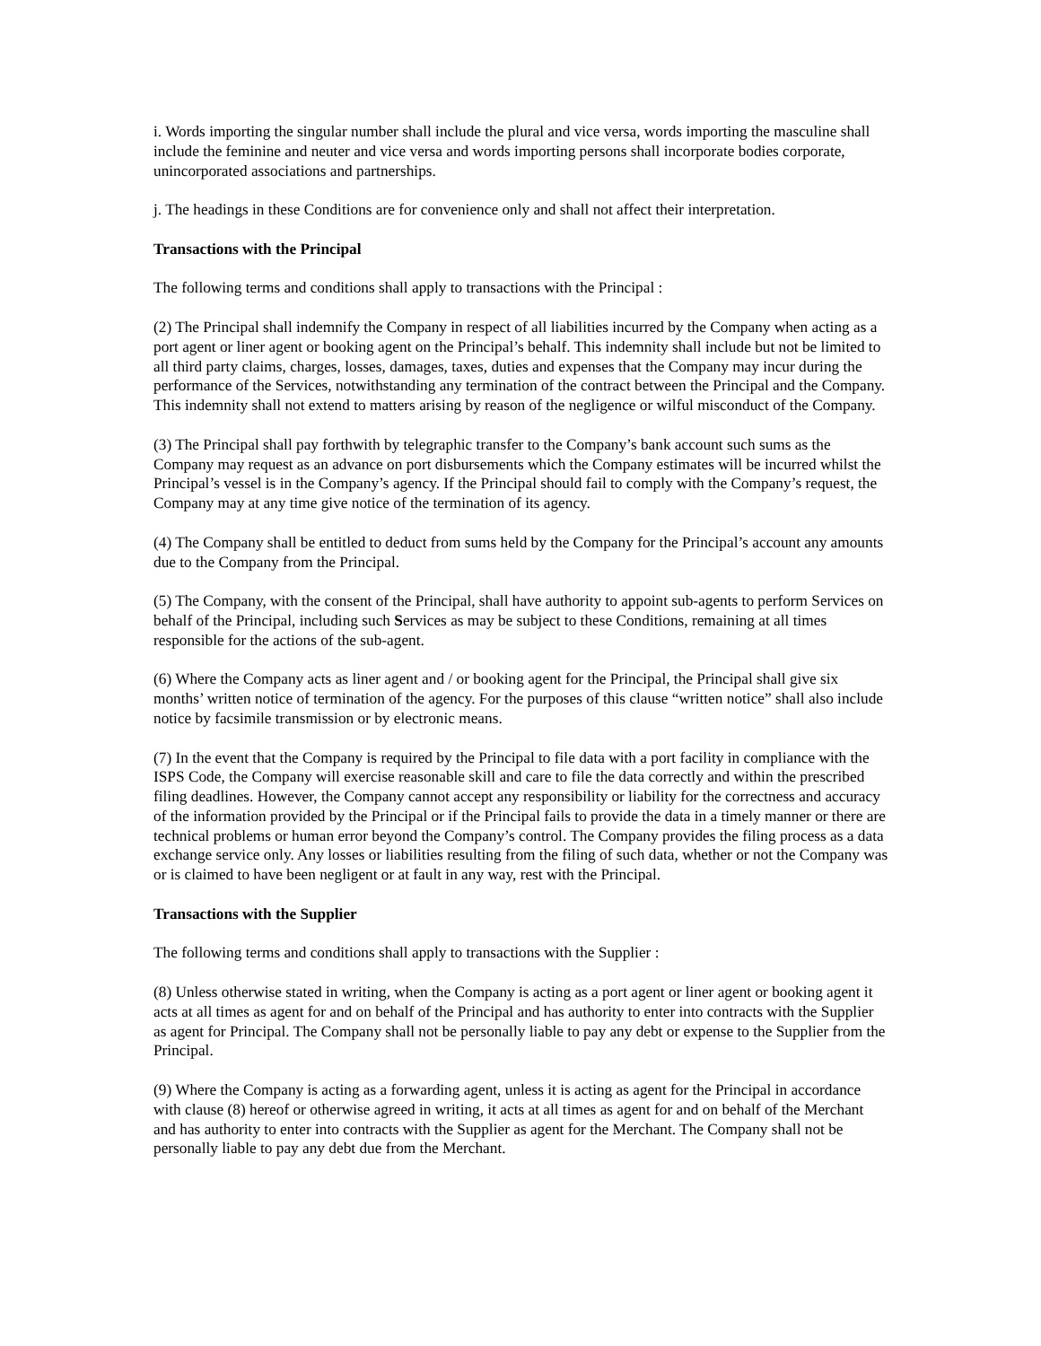i. Words importing the singular number shall include the plural and vice versa, words importing the masculine shall include the feminine and neuter and vice versa and words importing persons shall incorporate bodies corporate, unincorporated associations and partnerships.
j. The headings in these Conditions are for convenience only and shall not affect their interpretation.
Transactions with the Principal
The following terms and conditions shall apply to transactions with the Principal :
(2) The Principal shall indemnify the Company in respect of all liabilities incurred by the Company when acting as a port agent or liner agent or booking agent on the Principal’s behalf. This indemnity shall include but not be limited to all third party claims, charges, losses, damages, taxes, duties and expenses that the Company may incur during the performance of the Services, notwithstanding any termination of the contract between the Principal and the Company. This indemnity shall not extend to matters arising by reason of the negligence or wilful misconduct of the Company.
(3) The Principal shall pay forthwith by telegraphic transfer to the Company’s bank account such sums as the Company may request as an advance on port disbursements which the Company estimates will be incurred whilst the Principal’s vessel is in the Company’s agency. If the Principal should fail to comply with the Company’s request, the Company may at any time give notice of the termination of its agency.
(4) The Company shall be entitled to deduct from sums held by the Company for the Principal’s account any amounts due to the Company from the Principal.
(5) The Company, with the consent of the Principal, shall have authority to appoint sub-agents to perform Services on behalf of the Principal, including such Services as may be subject to these Conditions, remaining at all times responsible for the actions of the sub-agent.
(6) Where the Company acts as liner agent and / or booking agent for the Principal, the Principal shall give six months’ written notice of termination of the agency. For the purposes of this clause “written notice” shall also include notice by facsimile transmission or by electronic means.
(7) In the event that the Company is required by the Principal to file data with a port facility in compliance with the ISPS Code, the Company will exercise reasonable skill and care to file the data correctly and within the prescribed filing deadlines. However, the Company cannot accept any responsibility or liability for the correctness and accuracy of the information provided by the Principal or if the Principal fails to provide the data in a timely manner or there are technical problems or human error beyond the Company’s control. The Company provides the filing process as a data exchange service only. Any losses or liabilities resulting from the filing of such data, whether or not the Company was or is claimed to have been negligent or at fault in any way, rest with the Principal.
Transactions with the Supplier
The following terms and conditions shall apply to transactions with the Supplier :
(8) Unless otherwise stated in writing, when the Company is acting as a port agent or liner agent or booking agent it acts at all times as agent for and on behalf of the Principal and has authority to enter into contracts with the Supplier as agent for Principal. The Company shall not be personally liable to pay any debt or expense to the Supplier from the Principal.
(9) Where the Company is acting as a forwarding agent, unless it is acting as agent for the Principal in accordance with clause (8) hereof or otherwise agreed in writing, it acts at all times as agent for and on behalf of the Merchant and has authority to enter into contracts with the Supplier as agent for the Merchant. The Company shall not be personally liable to pay any debt due from the Merchant.